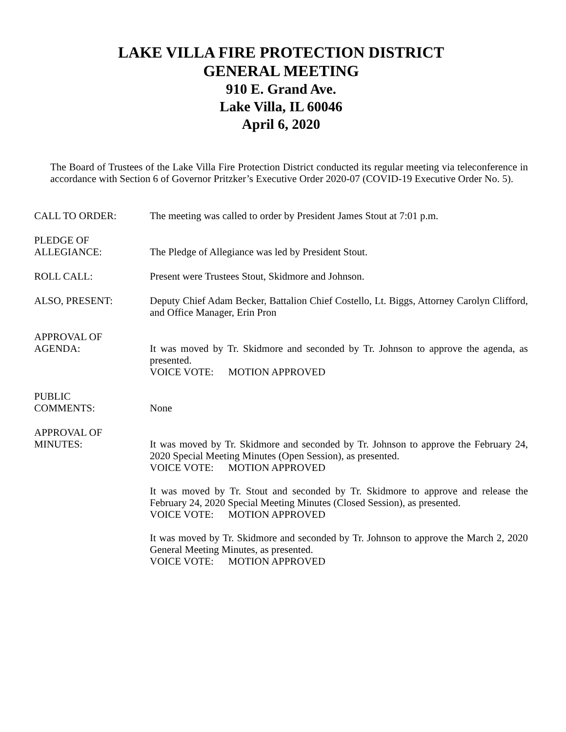LAKE VILLA FIRE PROTECTION DISTRICT
GENERAL MEETING
910 E. Grand Ave.
Lake Villa, IL 60046
April 6, 2020
The Board of Trustees of the Lake Villa Fire Protection District conducted its regular meeting via teleconference in accordance with Section 6 of Governor Pritzker’s Executive Order 2020-07 (COVID-19 Executive Order No. 5).
CALL TO ORDER: The meeting was called to order by President James Stout at 7:01 p.m.
PLEDGE OF
ALLEGIANCE:
The Pledge of Allegiance was led by President Stout.
ROLL CALL: Present were Trustees Stout, Skidmore and Johnson.
ALSO, PRESENT: Deputy Chief Adam Becker, Battalion Chief Costello, Lt. Biggs, Attorney Carolyn Clifford, and Office Manager, Erin Pron
APPROVAL OF
AGENDA:
It was moved by Tr. Skidmore and seconded by Tr. Johnson to approve the agenda, as presented.
VOICE VOTE: MOTION APPROVED
PUBLIC
COMMENTS:
None
APPROVAL OF
MINUTES:
It was moved by Tr. Skidmore and seconded by Tr. Johnson to approve the February 24, 2020 Special Meeting Minutes (Open Session), as presented.
VOICE VOTE: MOTION APPROVED
It was moved by Tr. Stout and seconded by Tr. Skidmore to approve and release the February 24, 2020 Special Meeting Minutes (Closed Session), as presented.
VOICE VOTE: MOTION APPROVED
It was moved by Tr. Skidmore and seconded by Tr. Johnson to approve the March 2, 2020 General Meeting Minutes, as presented.
VOICE VOTE: MOTION APPROVED